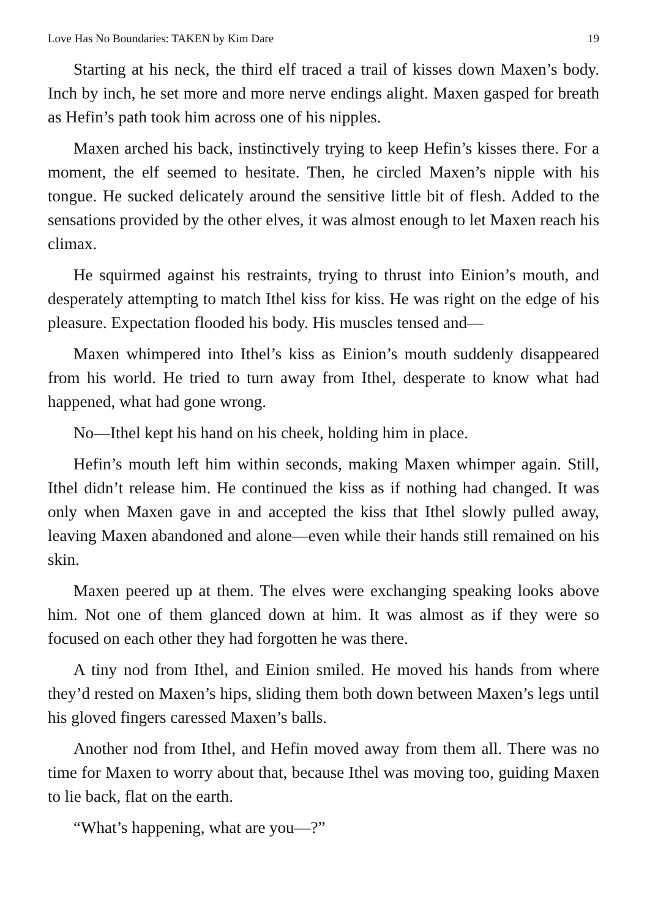Love Has No Boundaries: TAKEN by Kim Dare 19
Starting at his neck, the third elf traced a trail of kisses down Maxen’s body. Inch by inch, he set more and more nerve endings alight. Maxen gasped for breath as Hefin’s path took him across one of his nipples.
Maxen arched his back, instinctively trying to keep Hefin’s kisses there. For a moment, the elf seemed to hesitate. Then, he circled Maxen’s nipple with his tongue. He sucked delicately around the sensitive little bit of flesh. Added to the sensations provided by the other elves, it was almost enough to let Maxen reach his climax.
He squirmed against his restraints, trying to thrust into Einion’s mouth, and desperately attempting to match Ithel kiss for kiss. He was right on the edge of his pleasure. Expectation flooded his body. His muscles tensed and—
Maxen whimpered into Ithel’s kiss as Einion’s mouth suddenly disappeared from his world. He tried to turn away from Ithel, desperate to know what had happened, what had gone wrong.
No—Ithel kept his hand on his cheek, holding him in place.
Hefin’s mouth left him within seconds, making Maxen whimper again. Still, Ithel didn’t release him. He continued the kiss as if nothing had changed. It was only when Maxen gave in and accepted the kiss that Ithel slowly pulled away, leaving Maxen abandoned and alone—even while their hands still remained on his skin.
Maxen peered up at them. The elves were exchanging speaking looks above him. Not one of them glanced down at him. It was almost as if they were so focused on each other they had forgotten he was there.
A tiny nod from Ithel, and Einion smiled. He moved his hands from where they’d rested on Maxen’s hips, sliding them both down between Maxen’s legs until his gloved fingers caressed Maxen’s balls.
Another nod from Ithel, and Hefin moved away from them all. There was no time for Maxen to worry about that, because Ithel was moving too, guiding Maxen to lie back, flat on the earth.
“What’s happening, what are you—?”